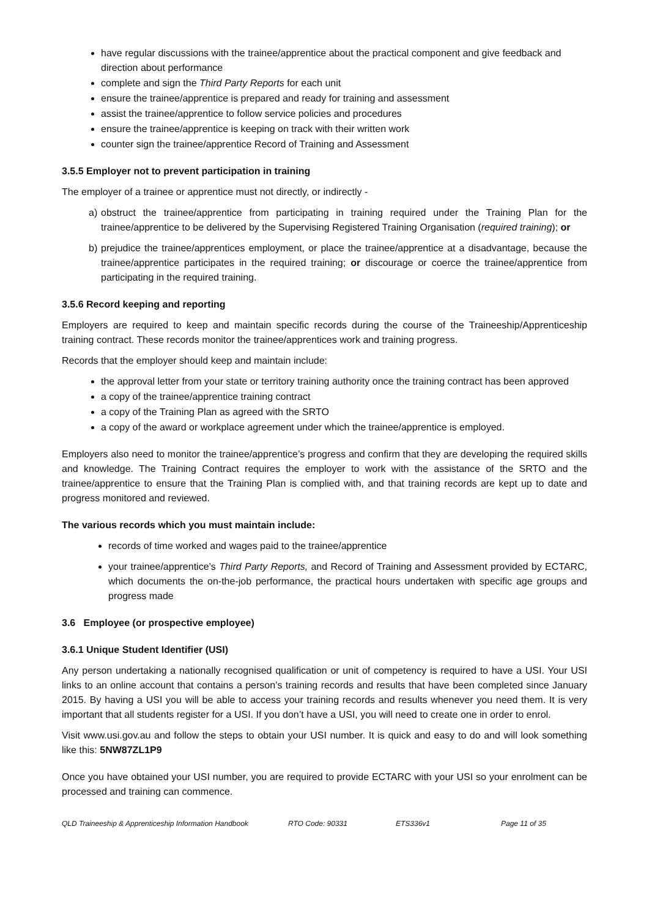have regular discussions with the trainee/apprentice about the practical component and give feedback and direction about performance
complete and sign the Third Party Reports for each unit
ensure the trainee/apprentice is prepared and ready for training and assessment
assist the trainee/apprentice to follow service policies and procedures
ensure the trainee/apprentice is keeping on track with their written work
counter sign the trainee/apprentice Record of Training and Assessment
3.5.5 Employer not to prevent participation in training
The employer of a trainee or apprentice must not directly, or indirectly -
a) obstruct the trainee/apprentice from participating in training required under the Training Plan for the trainee/apprentice to be delivered by the Supervising Registered Training Organisation (required training); or
b) prejudice the trainee/apprentices employment, or place the trainee/apprentice at a disadvantage, because the trainee/apprentice participates in the required training; or discourage or coerce the trainee/apprentice from participating in the required training.
3.5.6 Record keeping and reporting
Employers are required to keep and maintain specific records during the course of the Traineeship/Apprenticeship training contract. These records monitor the trainee/apprentices work and training progress.
Records that the employer should keep and maintain include:
the approval letter from your state or territory training authority once the training contract has been approved
a copy of the trainee/apprentice training contract
a copy of the Training Plan as agreed with the SRTO
a copy of the award or workplace agreement under which the trainee/apprentice is employed.
Employers also need to monitor the trainee/apprentice’s progress and confirm that they are developing the required skills and knowledge. The Training Contract requires the employer to work with the assistance of the SRTO and the trainee/apprentice to ensure that the Training Plan is complied with, and that training records are kept up to date and progress monitored and reviewed.
The various records which you must maintain include:
records of time worked and wages paid to the trainee/apprentice
your trainee/apprentice’s Third Party Reports, and Record of Training and Assessment provided by ECTARC, which documents the on-the-job performance, the practical hours undertaken with specific age groups and progress made
3.6 Employee (or prospective employee)
3.6.1 Unique Student Identifier (USI)
Any person undertaking a nationally recognised qualification or unit of competency is required to have a USI. Your USI links to an online account that contains a person’s training records and results that have been completed since January 2015. By having a USI you will be able to access your training records and results whenever you need them. It is very important that all students register for a USI. If you don’t have a USI, you will need to create one in order to enrol.
Visit www.usi.gov.au and follow the steps to obtain your USI number. It is quick and easy to do and will look something like this: 5NW87ZL1P9
Once you have obtained your USI number, you are required to provide ECTARC with your USI so your enrolment can be processed and training can commence.
QLD Traineeship & Apprenticeship Information Handbook RTO Code: 90331 ETS336v1 Page 11 of 35